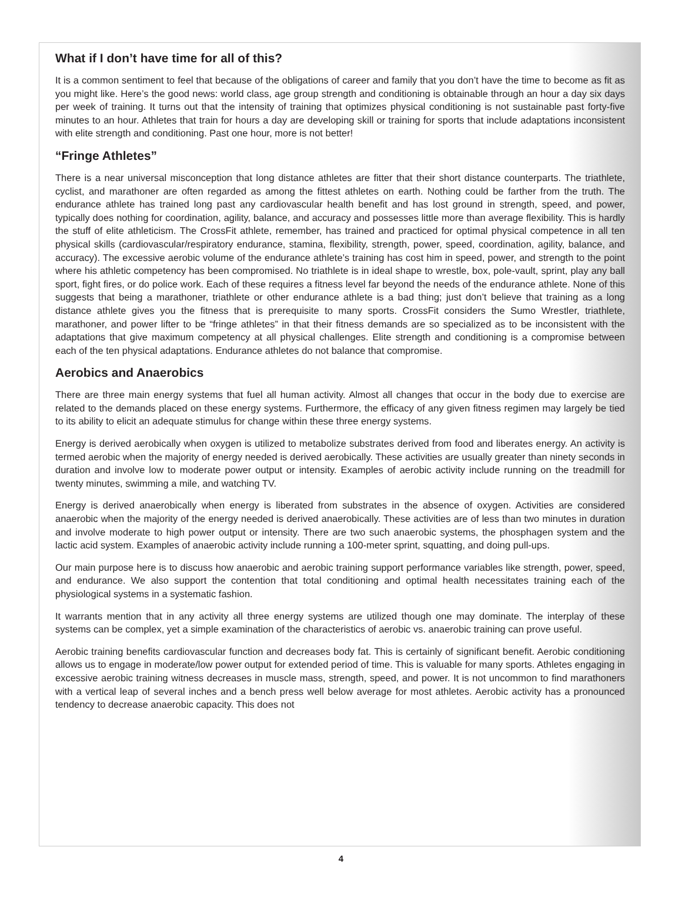What if I don’t have time for all of this?
It is a common sentiment to feel that because of the obligations of career and family that you don’t have the time to become as fit as you might like. Here’s the good news: world class, age group strength and conditioning is obtainable through an hour a day six days per week of training. It turns out that the intensity of training that optimizes physical conditioning is not sustainable past forty-five minutes to an hour. Athletes that train for hours a day are developing skill or training for sports that include adaptations inconsistent with elite strength and conditioning. Past one hour, more is not better!
“Fringe Athletes”
There is a near universal misconception that long distance athletes are fitter that their short distance counterparts. The triathlete, cyclist, and marathoner are often regarded as among the fittest athletes on earth. Nothing could be farther from the truth. The endurance athlete has trained long past any cardiovascular health benefit and has lost ground in strength, speed, and power, typically does nothing for coordination, agility, balance, and accuracy and possesses little more than average flexibility. This is hardly the stuff of elite athleticism. The CrossFit athlete, remember, has trained and practiced for optimal physical competence in all ten physical skills (cardiovascular/respiratory endurance, stamina, flexibility, strength, power, speed, coordination, agility, balance, and accuracy). The excessive aerobic volume of the endurance athlete’s training has cost him in speed, power, and strength to the point where his athletic competency has been compromised. No triathlete is in ideal shape to wrestle, box, pole-vault, sprint, play any ball sport, fight fires, or do police work. Each of these requires a fitness level far beyond the needs of the endurance athlete. None of this suggests that being a marathoner, triathlete or other endurance athlete is a bad thing; just don’t believe that training as a long distance athlete gives you the fitness that is prerequisite to many sports. CrossFit considers the Sumo Wrestler, triathlete, marathoner, and power lifter to be “fringe athletes” in that their fitness demands are so specialized as to be inconsistent with the adaptations that give maximum competency at all physical challenges. Elite strength and conditioning is a compromise between each of the ten physical adaptations. Endurance athletes do not balance that compromise.
Aerobics and Anaerobics
There are three main energy systems that fuel all human activity. Almost all changes that occur in the body due to exercise are related to the demands placed on these energy systems. Furthermore, the efficacy of any given fitness regimen may largely be tied to its ability to elicit an adequate stimulus for change within these three energy systems.
Energy is derived aerobically when oxygen is utilized to metabolize substrates derived from food and liberates energy. An activity is termed aerobic when the majority of energy needed is derived aerobically. These activities are usually greater than ninety seconds in duration and involve low to moderate power output or intensity. Examples of aerobic activity include running on the treadmill for twenty minutes, swimming a mile, and watching TV.
Energy is derived anaerobically when energy is liberated from substrates in the absence of oxygen. Activities are considered anaerobic when the majority of the energy needed is derived anaerobically. These activities are of less than two minutes in duration and involve moderate to high power output or intensity. There are two such anaerobic systems, the phosphagen system and the lactic acid system. Examples of anaerobic activity include running a 100-meter sprint, squatting, and doing pull-ups.
Our main purpose here is to discuss how anaerobic and aerobic training support performance variables like strength, power, speed, and endurance. We also support the contention that total conditioning and optimal health necessitates training each of the physiological systems in a systematic fashion.
It warrants mention that in any activity all three energy systems are utilized though one may dominate. The interplay of these systems can be complex, yet a simple examination of the characteristics of aerobic vs. anaerobic training can prove useful.
Aerobic training benefits cardiovascular function and decreases body fat. This is certainly of significant benefit. Aerobic conditioning allows us to engage in moderate/low power output for extended period of time. This is valuable for many sports. Athletes engaging in excessive aerobic training witness decreases in muscle mass, strength, speed, and power. It is not uncommon to find marathoners with a vertical leap of several inches and a bench press well below average for most athletes. Aerobic activity has a pronounced tendency to decrease anaerobic capacity. This does not
4